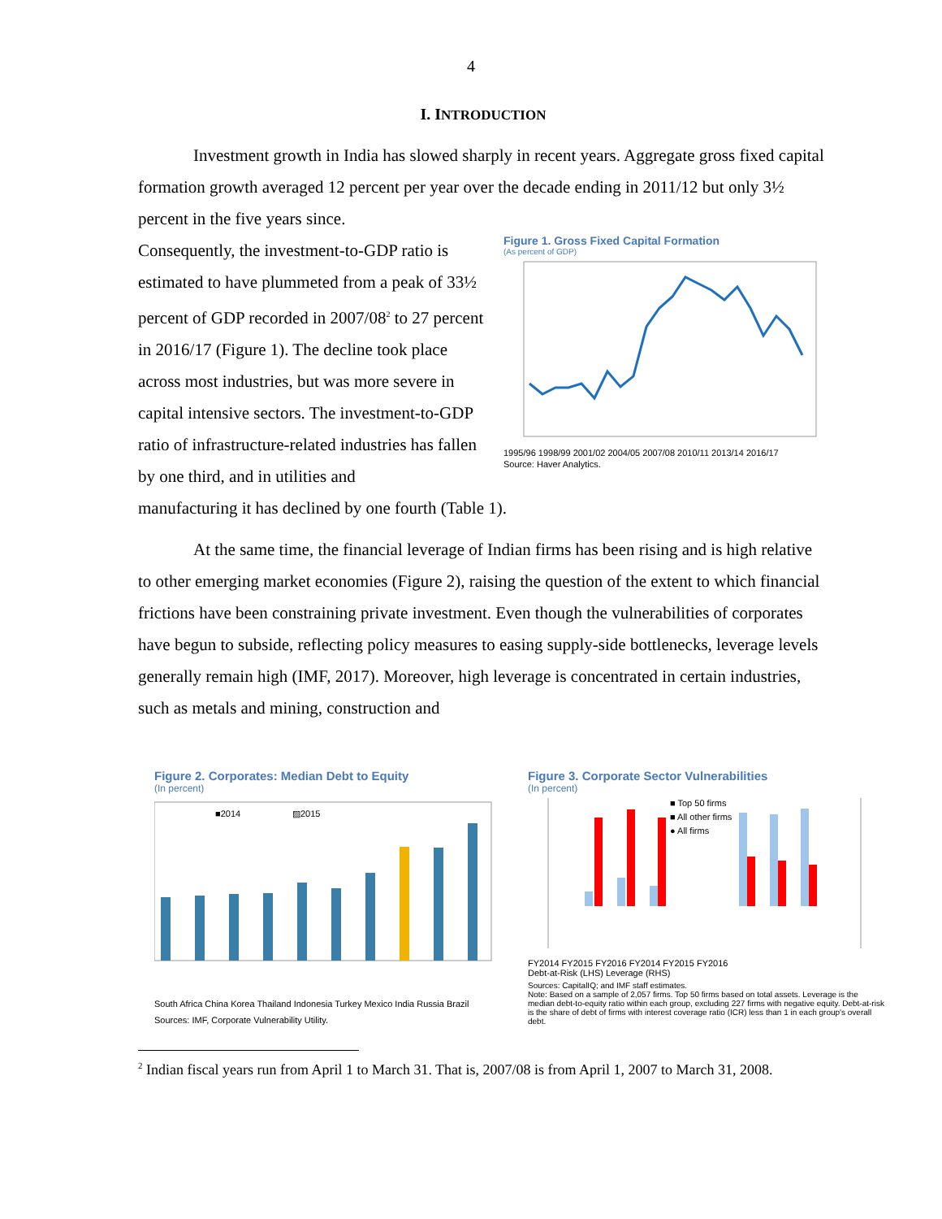4
I. INTRODUCTION
Investment growth in India has slowed sharply in recent years. Aggregate gross fixed capital formation growth averaged 12 percent per year over the decade ending in 2011/12 but only 3½ percent in the five years since.
Consequently, the investment-to-GDP ratio is estimated to have plummeted from a peak of 33½ percent of GDP recorded in 2007/08<sup>2</sup> to 27 percent in 2016/17 (Figure 1). The decline took place across most industries, but was more severe in capital intensive sectors. The investment-to-GDP ratio of infrastructure-related industries has fallen by one third, and in utilities and
Figure 1. Gross Fixed Capital Formation
(As percent of GDP)
1995/96 1998/99 2001/02 2004/05 2007/08 2010/11 2013/14 2016/17
Source: Haver Analytics.
manufacturing it has declined by one fourth (Table 1).
At the same time, the financial leverage of Indian firms has been rising and is high relative to other emerging market economies (Figure 2), raising the question of the extent to which financial frictions have been constraining private investment. Even though the vulnerabilities of corporates have begun to subside, reflecting policy measures to easing supply-side bottlenecks, leverage levels generally remain high (IMF, 2017). Moreover, high leverage is concentrated in certain industries, such as metals and mining, construction and
Figure 2. Corporates: Median Debt to Equity
(In percent)
■2014
▨2015
South Africa China Korea Thailand Indonesia Turkey Mexico India Russia Brazil
Sources: IMF, Corporate Vulnerability Utility.
Figure 3. Corporate Sector Vulnerabilities
(In percent)
■ Top 50 firms
■ All other firms
● All firms
FY2014 FY2015 FY2016 FY2014 FY2015 FY2016
Debt-at-Risk (LHS) Leverage (RHS)
Sources: CapitalIQ; and IMF staff estimates.
Note: Based on a sample of 2,057 firms. Top 50 firms based on total assets. Leverage is the median debt-to-equity ratio within each group, excluding 227 firms with negative equity. Debt-at-risk is the share of debt of firms with interest coverage ratio (ICR) less than 1 in each group's overall debt.
<sup>2</sup> Indian fiscal years run from April 1 to March 31. That is, 2007/08 is from April 1, 2007 to March 31, 2008.